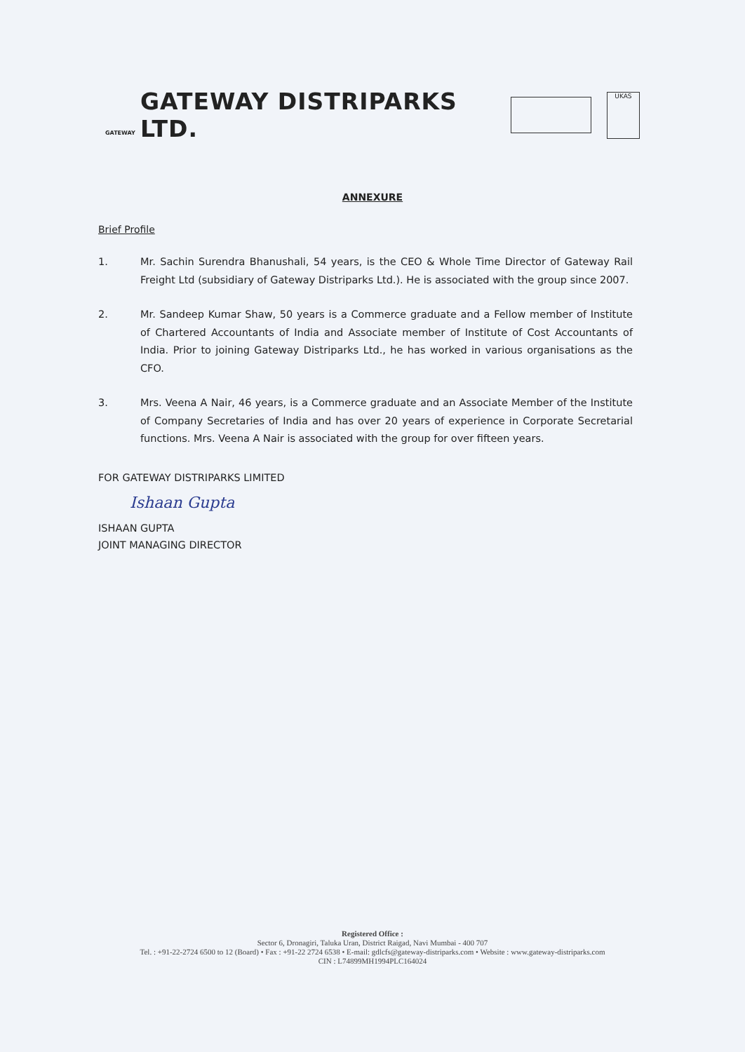GATEWAY
GATEWAY DISTRIPARKS LTD.
UKAS
ANNEXURE
Brief Profile
1. Mr. Sachin Surendra Bhanushali, 54 years, is the CEO & Whole Time Director of Gateway Rail Freight Ltd (subsidiary of Gateway Distriparks Ltd.). He is associated with the group since 2007.
2. Mr. Sandeep Kumar Shaw, 50 years is a Commerce graduate and a Fellow member of Institute of Chartered Accountants of India and Associate member of Institute of Cost Accountants of India. Prior to joining Gateway Distriparks Ltd., he has worked in various organisations as the CFO.
3. Mrs. Veena A Nair, 46 years, is a Commerce graduate and an Associate Member of the Institute of Company Secretaries of India and has over 20 years of experience in Corporate Secretarial functions. Mrs. Veena A Nair is associated with the group for over fifteen years.
FOR GATEWAY DISTRIPARKS LIMITED
Ishaan Gupta
ISHAAN GUPTA
JOINT MANAGING DIRECTOR
Registered Office :
Sector 6, Dronagiri, Taluka Uran, District Raigad, Navi Mumbai - 400 707
Tel. : +91-22-2724 6500 to 12 (Board) • Fax : +91-22 2724 6538 • E-mail: gdlcfs@gateway-distriparks.com • Website : www.gateway-distriparks.com
CIN : L74899MH1994PLC164024